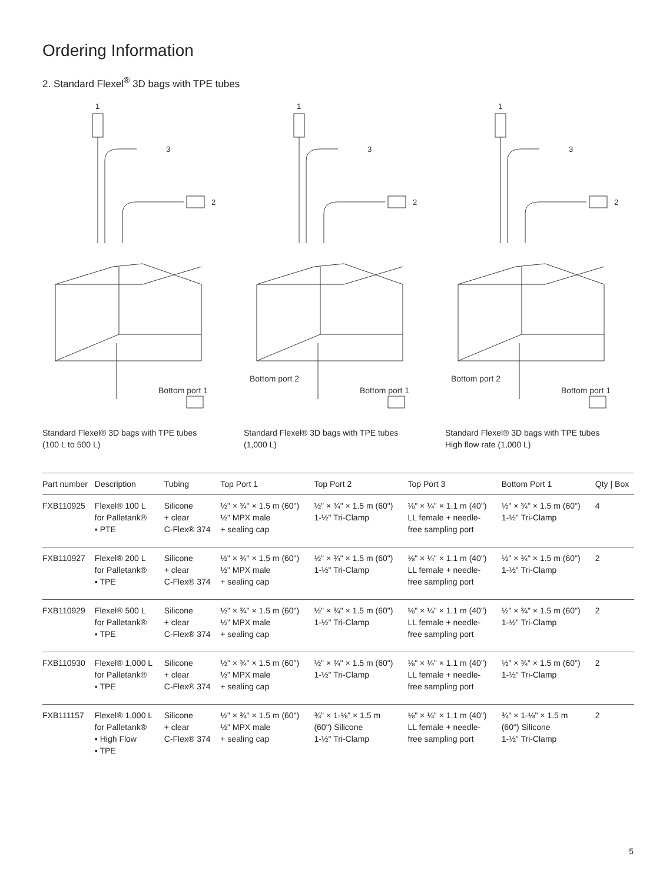Ordering Information
2. Standard Flexel<sup>®</sup> 3D bags with TPE tubes
1
3
2
Bottom port 1
Standard Flexel® 3D bags with TPE tubes
(100 L to 500 L)
1
3
2
Bottom port 2
Bottom port 1
Standard Flexel® 3D bags with TPE tubes
(1,000 L)
1
3
2
Bottom port 2
Bottom port 1
Standard Flexel® 3D bags with TPE tubes
High flow rate (1,000 L)
| Part number | Description | Tubing | Top Port 1 | Top Port 2 | Top Port 3 | Bottom Port 1 | Qty / Box |
| --- | --- | --- | --- | --- | --- | --- | --- |
| FXB110925 | Flexel® 100 L for Palletank® ▪ PTE | Silicone + clear C-Flex® 374 | ½" × ¾" × 1.5 m (60") ½" MPX male + sealing cap | ½" × ¾" × 1.5 m (60") 1-½" Tri-Clamp | ⅛" × ¼" × 1.1 m (40") LL female + needle- free sampling port | ½" × ¾" × 1.5 m (60") 1-½" Tri-Clamp | 4 |
| FXB110927 | Flexel® 200 L for Palletank® ▪ TPE | Silicone + clear C-Flex® 374 | ½" × ¾" × 1.5 m (60") ½" MPX male + sealing cap | ½" × ¾" × 1.5 m (60") 1-½" Tri-Clamp | ⅛" × ¼" × 1.1 m (40") LL female + needle- free sampling port | ½" × ¾" × 1.5 m (60") 1-½" Tri-Clamp | 2 |
| FXB110929 | Flexel® 500 L for Palletank® ▪ TPE | Silicone + clear C-Flex® 374 | ½" × ¾" × 1.5 m (60") ½" MPX male + sealing cap | ½" × ¾" × 1.5 m (60") 1-½" Tri-Clamp | ⅛" × ¼" × 1.1 m (40") LL female + needle- free sampling port | ½" × ¾" × 1.5 m (60") 1-½" Tri-Clamp | 2 |
| FXB110930 | Flexel® 1,000 L for Palletank® ▪ TPE | Silicone + clear C-Flex® 374 | ½" × ¾" × 1.5 m (60") ½" MPX male + sealing cap | ½" × ¾" × 1.5 m (60") 1-½" Tri-Clamp | ⅛" × ¼" × 1.1 m (40") LL female + needle- free sampling port | ½" × ¾" × 1.5 m (60") 1-½" Tri-Clamp | 2 |
| FXB111157 | Flexel® 1,000 L for Palletank® ▪ High Flow ▪ TPE | Silicone + clear C-Flex® 374 | ½" × ¾" × 1.5 m (60") ½" MPX male + sealing cap | ¾" × 1-⅛" × 1.5 m (60") Silicone 1-½" Tri-Clamp | ⅛" × ¼" × 1.1 m (40") LL female + needle- free sampling port | ¾" × 1-⅛" × 1.5 m (60") Silicone 1-½" Tri-Clamp | 2 |
5